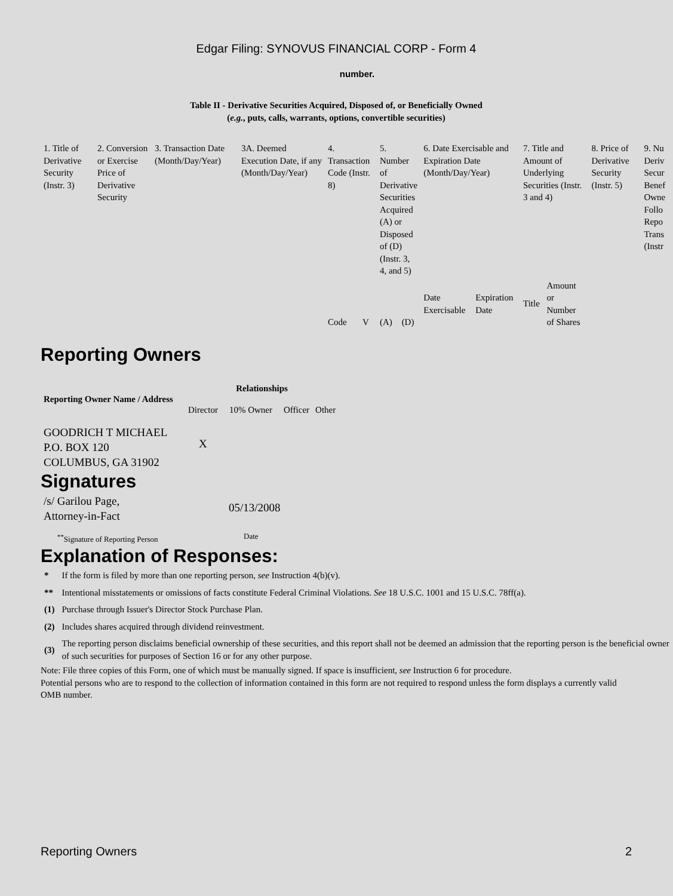Edgar Filing: SYNOVUS FINANCIAL CORP - Form 4
number.
Table II - Derivative Securities Acquired, Disposed of, or Beneficially Owned
(e.g., puts, calls, warrants, options, convertible securities)
| 1. Title of Derivative Security (Instr. 3) | 2. Conversion or Exercise Price of Derivative Security | 3. Transaction Date (Month/Day/Year) | 3A. Deemed Execution Date, if any (Month/Day/Year) | 4. Transaction Code (Instr. 8) | | 5. Number of Derivative Securities Acquired (A) or Disposed of (D) (Instr. 3, 4, and 5) | | 6. Date Exercisable and Expiration Date (Month/Day/Year) | | 7. Title and Amount of Underlying Securities (Instr. 3 and 4) | | 8. Price of Derivative Security (Instr. 5) | 9. Nu Deriv Secur Benef Owne Follo Repo Trans (Instr |
| --- | --- | --- | --- | --- | --- | --- | --- | --- | --- | --- | --- | --- | --- |
| | | | | Code | V | (A) | (D) | Date Exercisable | Expiration Date | Title | Amount or Number of Shares | | |
Reporting Owners
| Reporting Owner Name / Address | Relationships | | | |
| --- | --- | --- | --- | --- |
| | Director | 10% Owner | Officer | Other |
| GOODRICH T MICHAEL P.O. BOX 120 COLUMBUS, GA 31902 | X | | | |
Signatures
| /s/ Garilou Page, Attorney-in-Fact | 05/13/2008 |
| <sup>**</sup> Signature of Reporting Person | Date |
Explanation of Responses:
| * | If the form is filed by more than one reporting person, see Instruction 4(b)(v). |
| ** | Intentional misstatements or omissions of facts constitute Federal Criminal Violations. See 18 U.S.C. 1001 and 15 U.S.C. 78ff(a). |
| (1) | Purchase through Issuer's Director Stock Purchase Plan. |
| (2) | Includes shares acquired through dividend reinvestment. |
| (3) | The reporting person disclaims beneficial ownership of these securities, and this report shall not be deemed an admission that the reporting person is the beneficial owner of such securities for purposes of Section 16 or for any other purpose. |
Note: File three copies of this Form, one of which must be manually signed. If space is insufficient, see Instruction 6 for procedure.
Potential persons who are to respond to the collection of information contained in this form are not required to respond unless the form displays a currently valid OMB number.
Reporting Owners 2